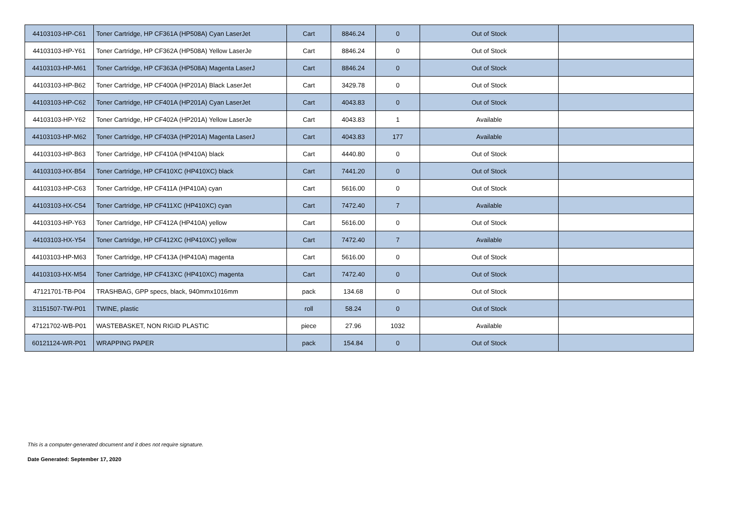| 44103103-HP-C61 | Toner Cartridge, HP CF361A (HP508A) Cyan LaserJet | Cart | 8846.24 | 0 | Out of Stock | |
| 44103103-HP-Y61 | Toner Cartridge, HP CF362A (HP508A) Yellow LaserJe | Cart | 8846.24 | 0 | Out of Stock | |
| 44103103-HP-M61 | Toner Cartridge, HP CF363A (HP508A) Magenta LaserJ | Cart | 8846.24 | 0 | Out of Stock | |
| 44103103-HP-B62 | Toner Cartridge, HP CF400A (HP201A) Black LaserJet | Cart | 3429.78 | 0 | Out of Stock | |
| 44103103-HP-C62 | Toner Cartridge, HP CF401A (HP201A) Cyan LaserJet | Cart | 4043.83 | 0 | Out of Stock | |
| 44103103-HP-Y62 | Toner Cartridge, HP CF402A (HP201A) Yellow LaserJe | Cart | 4043.83 | 1 | Available | |
| 44103103-HP-M62 | Toner Cartridge, HP CF403A (HP201A) Magenta LaserJ | Cart | 4043.83 | 177 | Available | |
| 44103103-HP-B63 | Toner Cartridge, HP CF410A (HP410A) black | Cart | 4440.80 | 0 | Out of Stock | |
| 44103103-HX-B54 | Toner Cartridge, HP CF410XC (HP410XC) black | Cart | 7441.20 | 0 | Out of Stock | |
| 44103103-HP-C63 | Toner Cartridge, HP CF411A (HP410A) cyan | Cart | 5616.00 | 0 | Out of Stock | |
| 44103103-HX-C54 | Toner Cartridge, HP CF411XC (HP410XC) cyan | Cart | 7472.40 | 7 | Available | |
| 44103103-HP-Y63 | Toner Cartridge, HP CF412A (HP410A) yellow | Cart | 5616.00 | 0 | Out of Stock | |
| 44103103-HX-Y54 | Toner Cartridge, HP CF412XC (HP410XC) yellow | Cart | 7472.40 | 7 | Available | |
| 44103103-HP-M63 | Toner Cartridge, HP CF413A (HP410A) magenta | Cart | 5616.00 | 0 | Out of Stock | |
| 44103103-HX-M54 | Toner Cartridge, HP CF413XC (HP410XC) magenta | Cart | 7472.40 | 0 | Out of Stock | |
| 47121701-TB-P04 | TRASHBAG, GPP specs, black, 940mmx1016mm | pack | 134.68 | 0 | Out of Stock | |
| 31151507-TW-P01 | TWINE, plastic | roll | 58.24 | 0 | Out of Stock | |
| 47121702-WB-P01 | WASTEBASKET, NON RIGID PLASTIC | piece | 27.96 | 1032 | Available | |
| 60121124-WR-P01 | WRAPPING PAPER | pack | 154.84 | 0 | Out of Stock | |
This is a computer-generated document and it does not require signature.
Date Generated: September 17, 2020